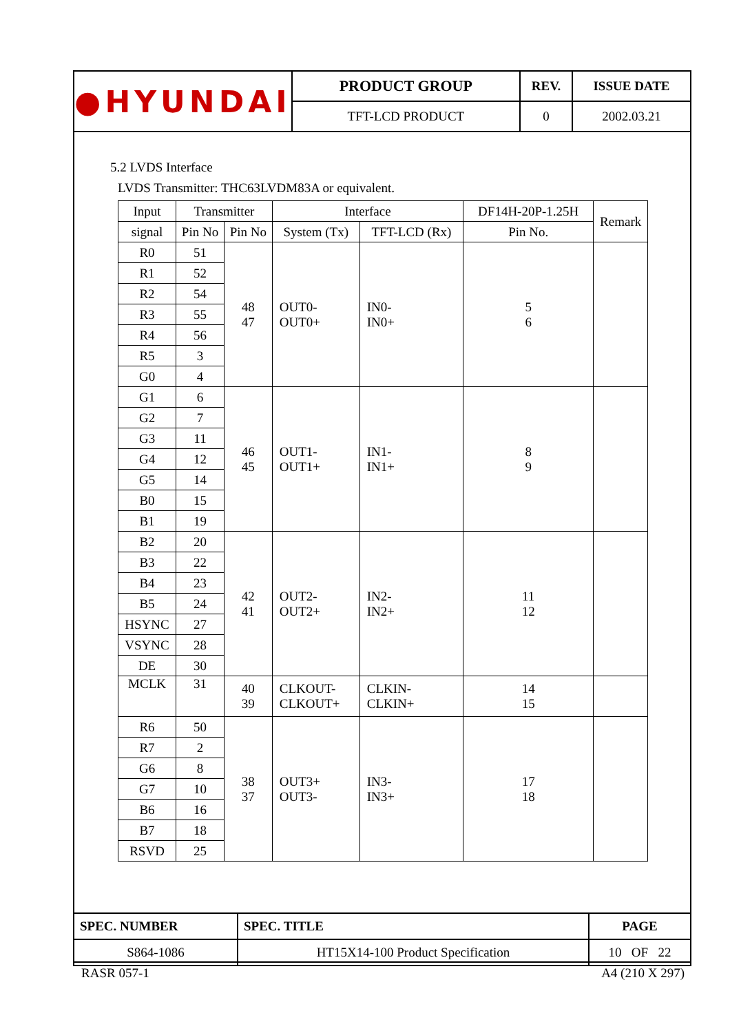| ●HYUNDAI | PRODUCT GROUP | REV. | ISSUE DATE |
| | TFT-LCD PRODUCT | 0 | 2002.03.21 |
5.2 LVDS Interface
LVDS Transmitter: THC63LVDM83A or equivalent.
| Input | Transmitter | | Interface | | DF14H-20P-1.25H | Remark |
| --- | --- | --- | --- | --- | --- | --- |
| signal | Pin No | Pin No | System (Tx) | TFT-LCD (Rx) | Pin No. | |
| R0 | 51 | 48 47 | OUT0- OUT0+ | IN0- IN0+ | 5 6 | |
| R1 | 52 | | | | | |
| R2 | 54 | | | | | |
| R3 | 55 | | | | | |
| R4 | 56 | | | | | |
| R5 | 3 | | | | | |
| G0 | 4 | | | | | |
| G1 | 6 | 46 45 | OUT1- OUT1+ | IN1- IN1+ | 8 9 | |
| G2 | 7 | | | | | |
| G3 | 11 | | | | | |
| G4 | 12 | | | | | |
| G5 | 14 | | | | | |
| B0 | 15 | | | | | |
| B1 | 19 | | | | | |
| B2 | 20 | 42 41 | OUT2- OUT2+ | IN2- IN2+ | 11 12 | |
| B3 | 22 | | | | | |
| B4 | 23 | | | | | |
| B5 | 24 | | | | | |
| HSYNC | 27 | | | | | |
| VSYNC | 28 | | | | | |
| DE | 30 | | | | | |
| MCLK | 31 | 40 39 | CLKOUT- CLKOUT+ | CLKIN- CLKIN+ | 14 15 | |
| R6 | 50 | 38 37 | OUT3+ OUT3- | IN3- IN3+ | 17 18 | |
| R7 | 2 | | | | | |
| G6 | 8 | | | | | |
| G7 | 10 | | | | | |
| B6 | 16 | | | | | |
| B7 | 18 | | | | | |
| RSVD | 25 | | | | | |
| SPEC. NUMBER | SPEC. TITLE | PAGE |
| S864-1086 | HT15X14-100 Product Specification | 10 OF 22 |
RASR 057-1 A4 (210 X 297)